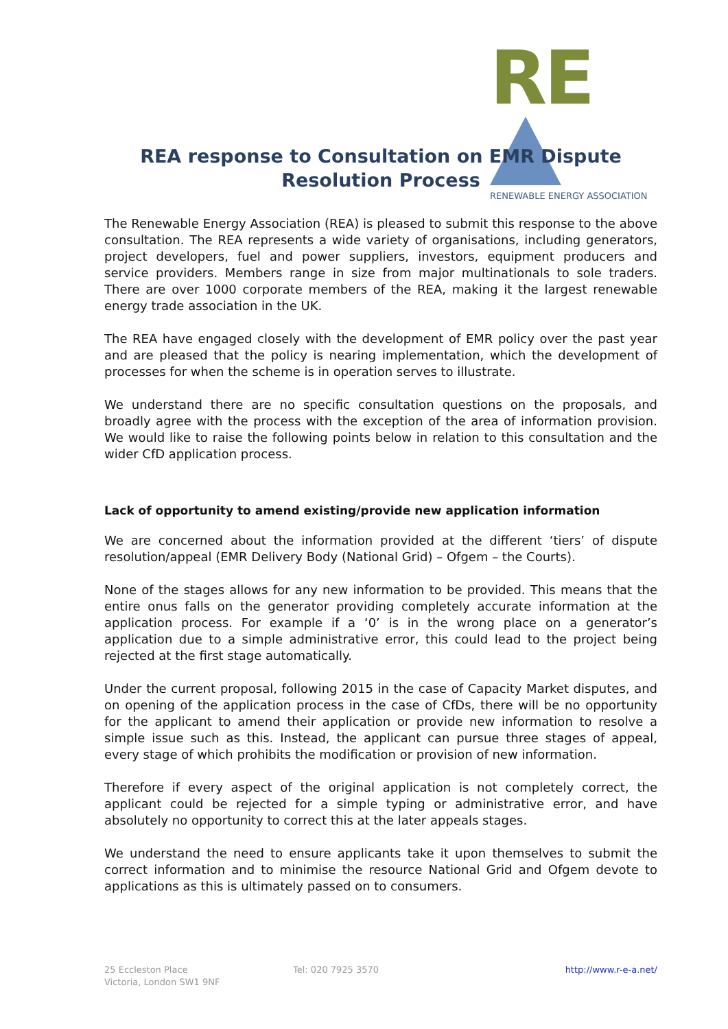RE
RENEWABLE ENERGY ASSOCIATION
REA response to Consultation on EMR Dispute Resolution Process
The Renewable Energy Association (REA) is pleased to submit this response to the above consultation. The REA represents a wide variety of organisations, including generators, project developers, fuel and power suppliers, investors, equipment producers and service providers. Members range in size from major multinationals to sole traders. There are over 1000 corporate members of the REA, making it the largest renewable energy trade association in the UK.
The REA have engaged closely with the development of EMR policy over the past year and are pleased that the policy is nearing implementation, which the development of processes for when the scheme is in operation serves to illustrate.
We understand there are no specific consultation questions on the proposals, and broadly agree with the process with the exception of the area of information provision. We would like to raise the following points below in relation to this consultation and the wider CfD application process.
Lack of opportunity to amend existing/provide new application information
We are concerned about the information provided at the different ‘tiers’ of dispute resolution/appeal (EMR Delivery Body (National Grid) – Ofgem – the Courts).
None of the stages allows for any new information to be provided. This means that the entire onus falls on the generator providing completely accurate information at the application process. For example if a ‘0’ is in the wrong place on a generator’s application due to a simple administrative error, this could lead to the project being rejected at the first stage automatically.
Under the current proposal, following 2015 in the case of Capacity Market disputes, and on opening of the application process in the case of CfDs, there will be no opportunity for the applicant to amend their application or provide new information to resolve a simple issue such as this. Instead, the applicant can pursue three stages of appeal, every stage of which prohibits the modification or provision of new information.
Therefore if every aspect of the original application is not completely correct, the applicant could be rejected for a simple typing or administrative error, and have absolutely no opportunity to correct this at the later appeals stages.
We understand the need to ensure applicants take it upon themselves to submit the correct information and to minimise the resource National Grid and Ofgem devote to applications as this is ultimately passed on to consumers.
25 Eccleston Place
Victoria, London SW1 9NF
Tel: 020 7925 3570 http://www.r-e-a.net/